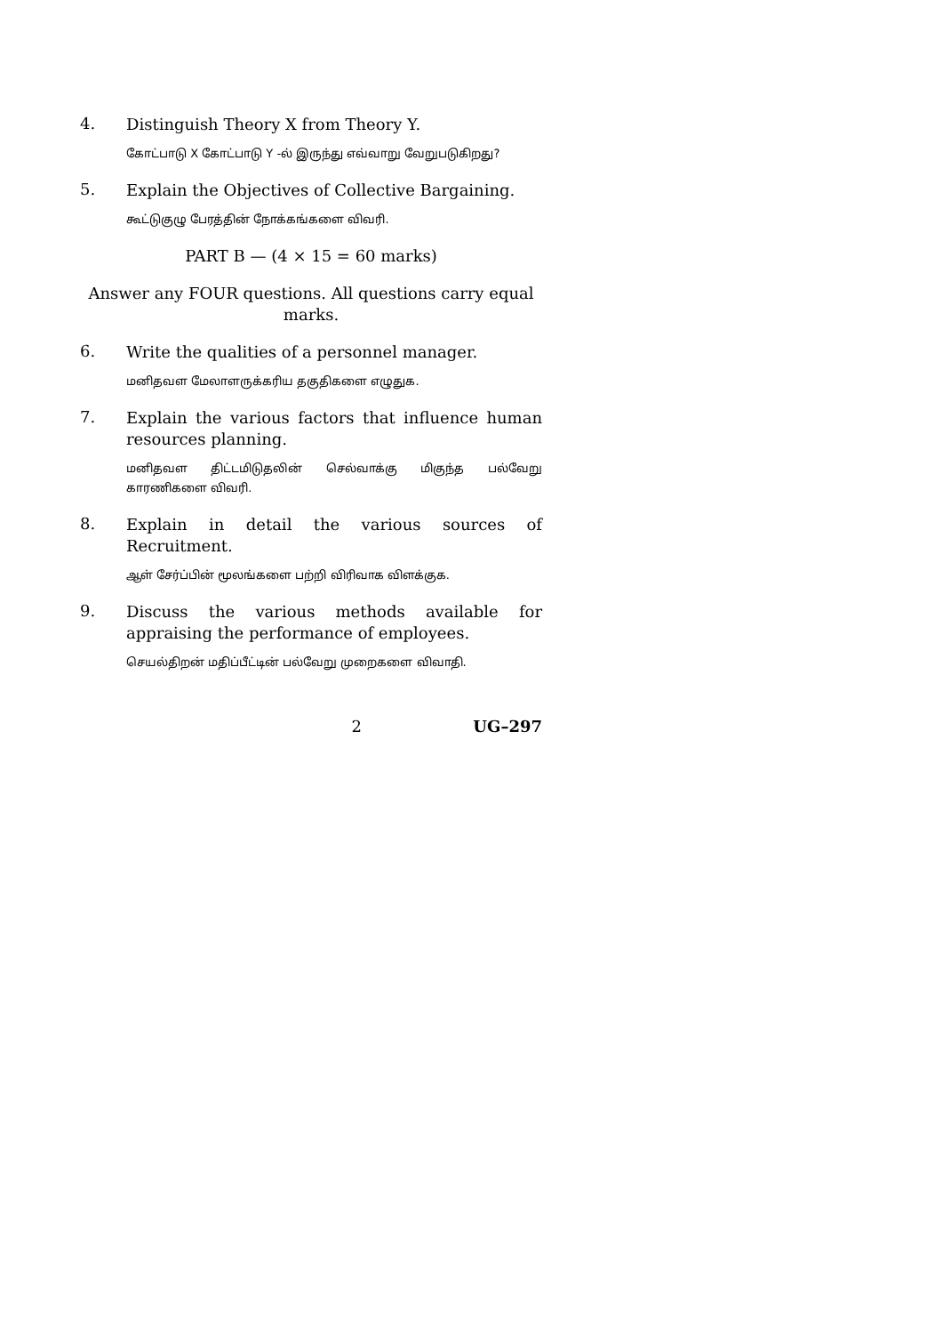4.
Distinguish Theory X from Theory Y.
கோட்பாடு X கோட்பாடு Y -ல் இருந்து எவ்வாறு வேறுபடுகிறது?
5.
Explain the Objectives of Collective Bargaining.
கூட்டுகுழு பேரத்தின் நோக்கங்களை விவரி.
PART B — (4 × 15 = 60 marks)
Answer any FOUR questions. All questions carry equal marks.
6.
Write the qualities of a personnel manager.
மனிதவள மேலாளருக்கரிய தகுதிகளை எழுதுக.
7.
Explain the various factors that influence human resources planning.
மனிதவள திட்டமிடுதலின் செல்வாக்கு மிகுந்த பல்வேறு காரணிகளை விவரி.
8.
Explain in detail the various sources of Recruitment.
ஆள் சேர்ப்பின் மூலங்களை பற்றி விரிவாக விளக்குக.
9.
Discuss the various methods available for appraising the performance of employees.
செயல்திறன் மதிப்பீட்டின் பல்வேறு முறைகளை விவாதி.
2 UG–297